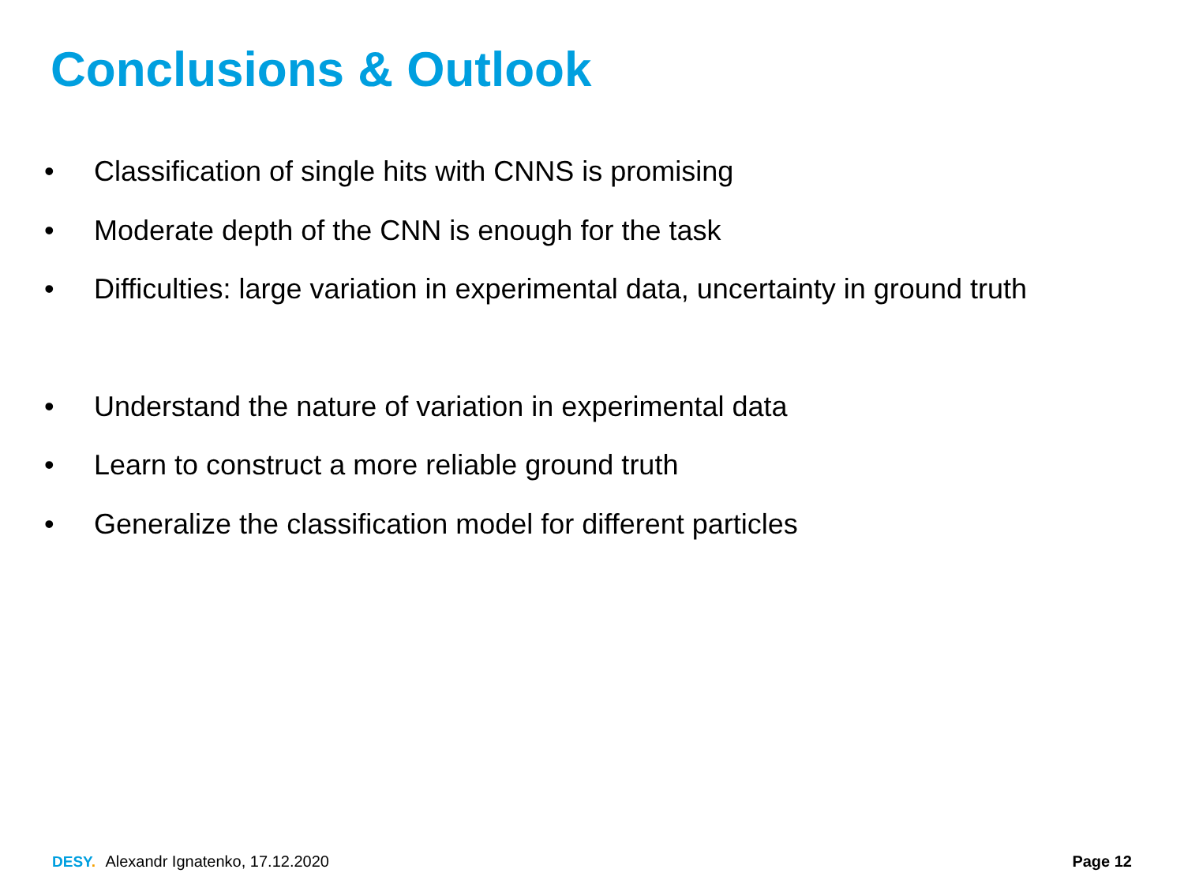Conclusions & Outlook
• Classification of single hits with CNNS is promising
• Moderate depth of the CNN is enough for the task
• Difficulties: large variation in experimental data, uncertainty in ground truth
• Understand the nature of variation in experimental data
• Learn to construct a more reliable ground truth
• Generalize the classification model for different particles
DESY. Alexandr Ignatenko, 17.12.2020
Page 12